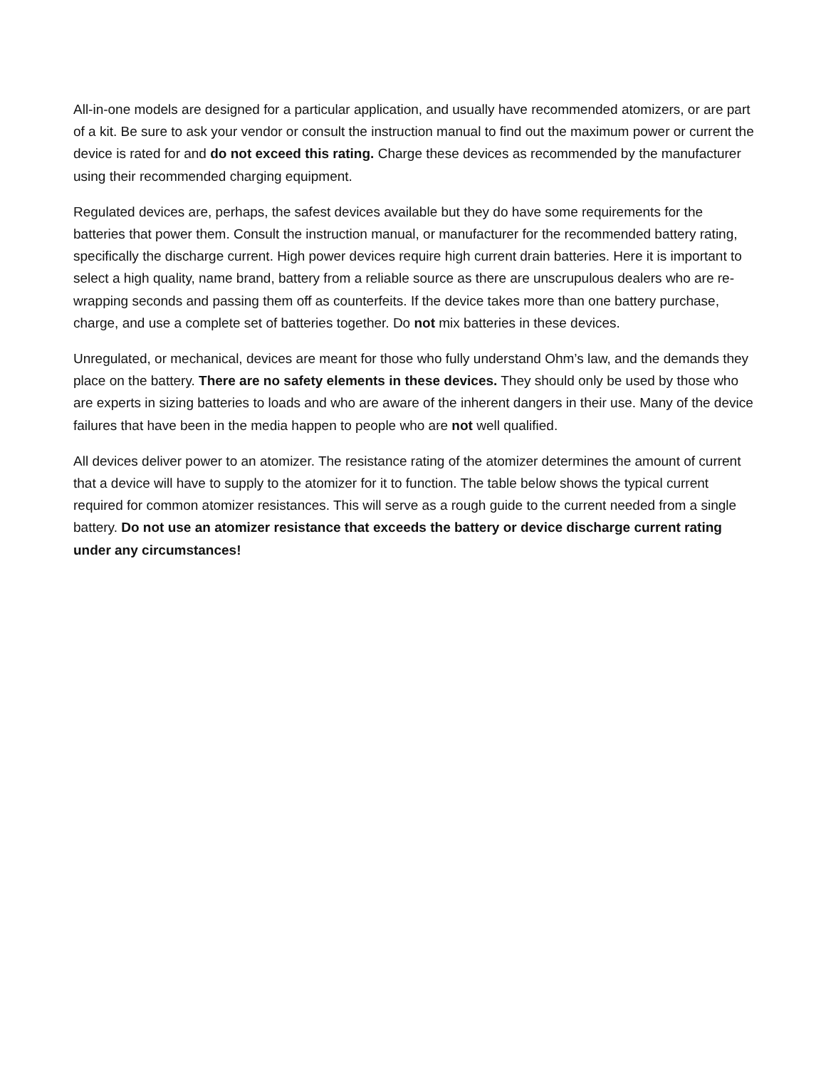All-in-one models are designed for a particular application, and usually have recommended atomizers, or are part of a kit. Be sure to ask your vendor or consult the instruction manual to find out the maximum power or current the device is rated for and do not exceed this rating. Charge these devices as recommended by the manufacturer using their recommended charging equipment.
Regulated devices are, perhaps, the safest devices available but they do have some requirements for the batteries that power them. Consult the instruction manual, or manufacturer for the recommended battery rating, specifically the discharge current. High power devices require high current drain batteries. Here it is important to select a high quality, name brand, battery from a reliable source as there are unscrupulous dealers who are re-wrapping seconds and passing them off as counterfeits. If the device takes more than one battery purchase, charge, and use a complete set of batteries together. Do not mix batteries in these devices.
Unregulated, or mechanical, devices are meant for those who fully understand Ohm’s law, and the demands they place on the battery. There are no safety elements in these devices. They should only be used by those who are experts in sizing batteries to loads and who are aware of the inherent dangers in their use. Many of the device failures that have been in the media happen to people who are not well qualified.
All devices deliver power to an atomizer. The resistance rating of the atomizer determines the amount of current that a device will have to supply to the atomizer for it to function. The table below shows the typical current required for common atomizer resistances. This will serve as a rough guide to the current needed from a single battery. Do not use an atomizer resistance that exceeds the battery or device discharge current rating under any circumstances!